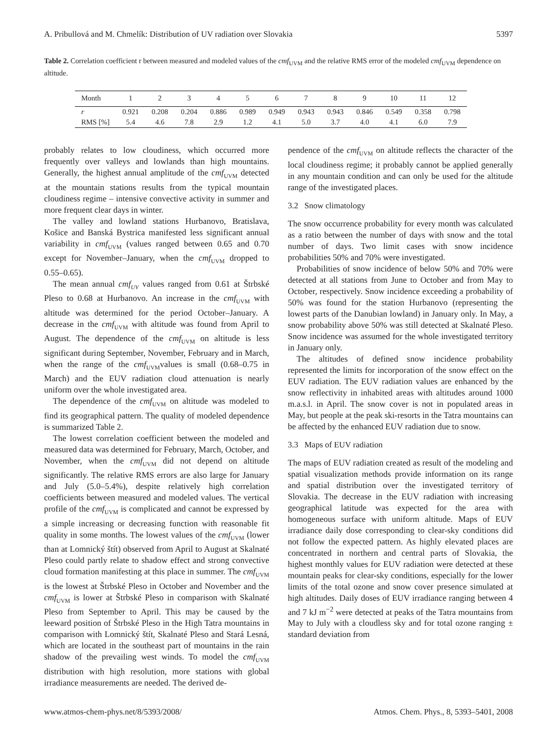A. Pribullová and M. Chmelík: Distribution of UV radiation over Slovakia 5397
Table 2. Correlation coefficient r between measured and modeled values of the cmf<sub>UVM</sub> and the relative RMS error of the modeled cmf<sub>UVM</sub> dependence on altitude.
| Month | 1 | 2 | 3 | 4 | 5 | 6 | 7 | 8 | 9 | 10 | 11 | 12 |
| --- | --- | --- | --- | --- | --- | --- | --- | --- | --- | --- | --- | --- |
| r | 0.921 | 0.208 | 0.204 | 0.886 | 0.989 | 0.949 | 0.943 | 0.943 | 0.846 | 0.549 | 0.358 | 0.798 |
| RMS [%] | 5.4 | 4.6 | 7.8 | 2.9 | 1.2 | 4.1 | 5.0 | 3.7 | 4.0 | 4.1 | 6.0 | 7.9 |
probably relates to low cloudiness, which occurred more frequently over valleys and lowlands than high mountains. Generally, the highest annual amplitude of the cmf<sub>UVM</sub> detected at the mountain stations results from the typical mountain cloudiness regime – intensive convective activity in summer and more frequent clear days in winter.
The valley and lowland stations Hurbanovo, Bratislava, Košice and Banská Bystrica manifested less significant annual variability in cmf<sub>UVM</sub> (values ranged between 0.65 and 0.70 except for November–January, when the cmf<sub>UVM</sub> dropped to 0.55–0.65).
The mean annual cmf<sub>UV</sub> values ranged from 0.61 at Štrbské Pleso to 0.68 at Hurbanovo. An increase in the cmf<sub>UVM</sub> with altitude was determined for the period October–January. A decrease in the cmf<sub>UVM</sub> with altitude was found from April to August. The dependence of the cmf<sub>UVM</sub> on altitude is less significant during September, November, February and in March, when the range of the cmf<sub>UVM</sub>values is small (0.68–0.75 in March) and the EUV radiation cloud attenuation is nearly uniform over the whole investigated area.
The dependence of the cmf<sub>UVM</sub> on altitude was modeled to find its geographical pattern. The quality of modeled dependence is summarized Table 2.
The lowest correlation coefficient between the modeled and measured data was determined for February, March, October, and November, when the cmf<sub>UVM</sub> did not depend on altitude significantly. The relative RMS errors are also large for January and July (5.0–5.4%), despite relatively high correlation coefficients between measured and modeled values. The vertical profile of the cmf<sub>UVM</sub> is complicated and cannot be expressed by a simple increasing or decreasing function with reasonable fit quality in some months. The lowest values of the cmf<sub>UVM</sub> (lower than at Lomnický štít) observed from April to August at Skalnaté Pleso could partly relate to shadow effect and strong convective cloud formation manifesting at this place in summer. The cmf<sub>UVM</sub> is the lowest at Štrbské Pleso in October and November and the cmf<sub>UVM</sub> is lower at Štrbské Pleso in comparison with Skalnaté Pleso from September to April. This may be caused by the leeward position of Štrbské Pleso in the High Tatra mountains in comparison with Lomnický štít, Skalnaté Pleso and Stará Lesná, which are located in the southeast part of mountains in the rain shadow of the prevailing west winds. To model the cmf<sub>UVM</sub> distribution with high resolution, more stations with global irradiance measurements are needed. The derived de-
pendence of the cmf<sub>UVM</sub> on altitude reflects the character of the local cloudiness regime; it probably cannot be applied generally in any mountain condition and can only be used for the altitude range of the investigated places.
3.2 Snow climatology
The snow occurrence probability for every month was calculated as a ratio between the number of days with snow and the total number of days. Two limit cases with snow incidence probabilities 50% and 70% were investigated.
Probabilities of snow incidence of below 50% and 70% were detected at all stations from June to October and from May to October, respectively. Snow incidence exceeding a probability of 50% was found for the station Hurbanovo (representing the lowest parts of the Danubian lowland) in January only. In May, a snow probability above 50% was still detected at Skalnaté Pleso. Snow incidence was assumed for the whole investigated territory in January only.
The altitudes of defined snow incidence probability represented the limits for incorporation of the snow effect on the EUV radiation. The EUV radiation values are enhanced by the snow reflectivity in inhabited areas with altitudes around 1000 m.a.s.l. in April. The snow cover is not in populated areas in May, but people at the peak ski-resorts in the Tatra mountains can be affected by the enhanced EUV radiation due to snow.
3.3 Maps of EUV radiation
The maps of EUV radiation created as result of the modeling and spatial visualization methods provide information on its range and spatial distribution over the investigated territory of Slovakia. The decrease in the EUV radiation with increasing geographical latitude was expected for the area with homogeneous surface with uniform altitude. Maps of EUV irradiance daily dose corresponding to clear-sky conditions did not follow the expected pattern. As highly elevated places are concentrated in northern and central parts of Slovakia, the highest monthly values for EUV radiation were detected at these mountain peaks for clear-sky conditions, especially for the lower limits of the total ozone and snow cover presence simulated at high altitudes. Daily doses of EUV irradiance ranging between 4 and 7 kJ m<sup>−2</sup> were detected at peaks of the Tatra mountains from May to July with a cloudless sky and for total ozone ranging ± standard deviation from
www.atmos-chem-phys.net/8/5393/2008/ Atmos. Chem. Phys., 8, 5393–5401, 2008